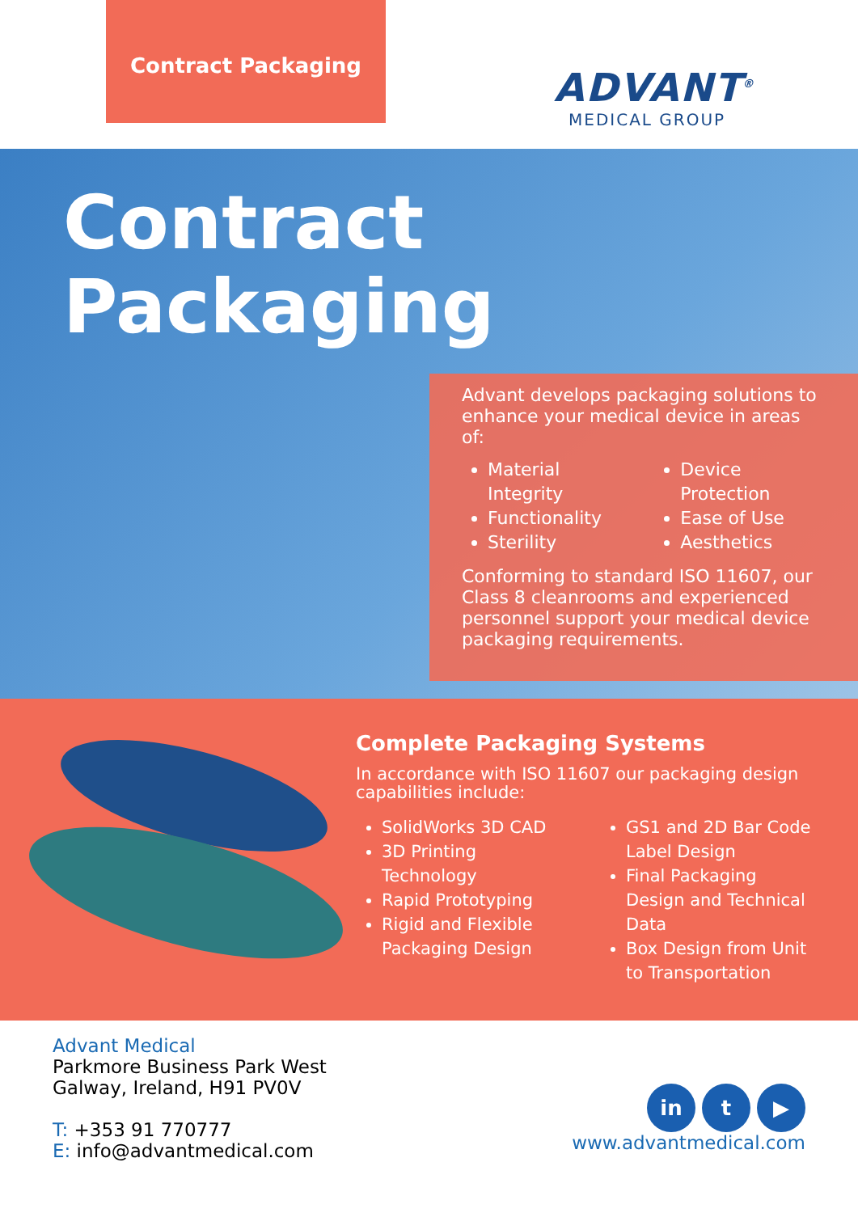Contract Packaging
ADVANT<sup>®</sup>
MEDICAL GROUP
Contract
Packaging
Advant develops packaging solutions to enhance your medical device in areas of:
Material Integrity
Functionality
Sterility
Device Protection
Ease of Use
Aesthetics
Conforming to standard ISO 11607, our Class 8 cleanrooms and experienced personnel support your medical device packaging requirements.
Complete Packaging Systems
In accordance with ISO 11607 our packaging design capabilities include:
SolidWorks 3D CAD
3D Printing Technology
Rapid Prototyping
Rigid and Flexible Packaging Design
GS1 and 2D Bar Code Label Design
Final Packaging Design and Technical Data
Box Design from Unit to Transportation
Advant Medical
Parkmore Business Park West
Galway, Ireland, H91 PV0V
T: +353 91 770777
E: info@advantmedical.com
in t ▶
www.advantmedical.com